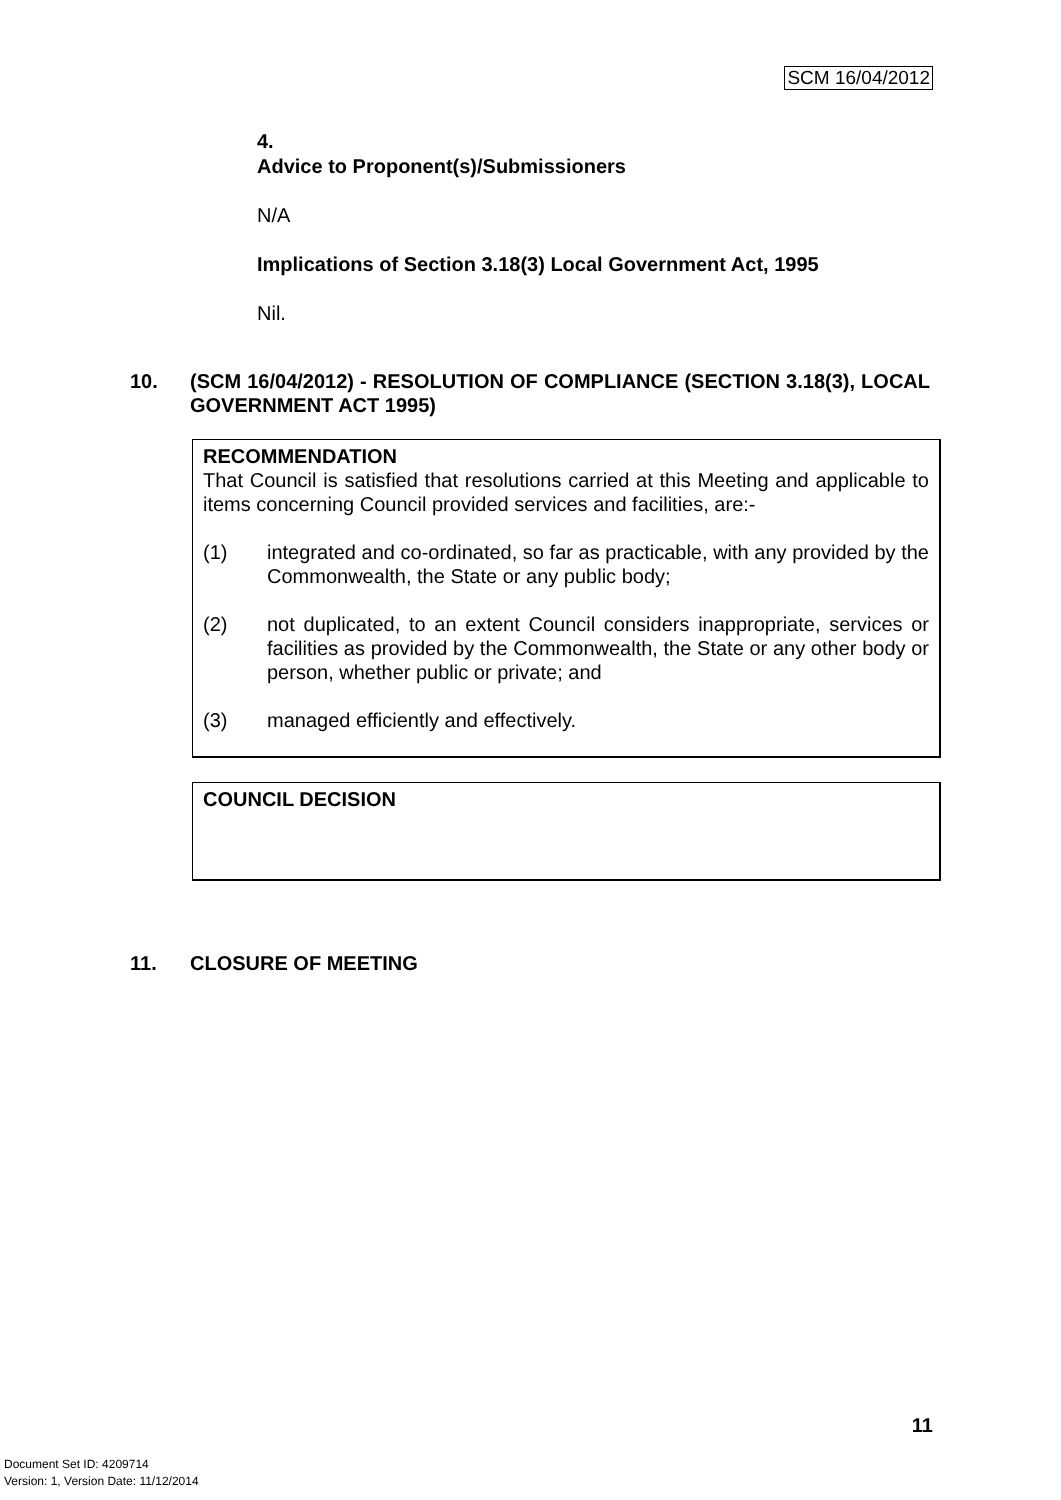SCM 16/04/2012
4.
Advice to Proponent(s)/Submissioners
N/A
Implications of Section 3.18(3) Local Government Act, 1995
Nil.
10. (SCM 16/04/2012) - RESOLUTION OF COMPLIANCE (SECTION 3.18(3), LOCAL GOVERNMENT ACT 1995)
RECOMMENDATION
That Council is satisfied that resolutions carried at this Meeting and applicable to items concerning Council provided services and facilities, are:-
(1) integrated and co-ordinated, so far as practicable, with any provided by the Commonwealth, the State or any public body;
(2) not duplicated, to an extent Council considers inappropriate, services or facilities as provided by the Commonwealth, the State or any other body or person, whether public or private; and
(3) managed efficiently and effectively.
COUNCIL DECISION
11. CLOSURE OF MEETING
11
Document Set ID: 4209714
Version: 1, Version Date: 11/12/2014